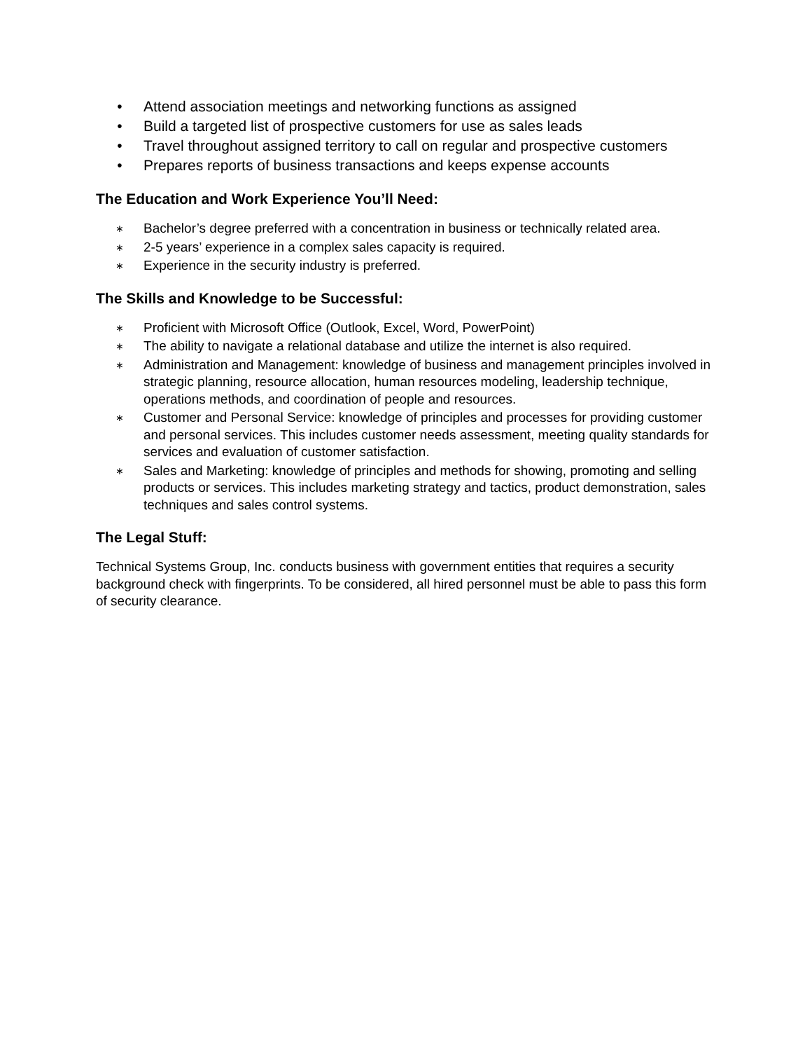• Attend association meetings and networking functions as assigned
• Build a targeted list of prospective customers for use as sales leads
• Travel throughout assigned territory to call on regular and prospective customers
• Prepares reports of business transactions and keeps expense accounts
The Education and Work Experience You’ll Need:
∗ Bachelor’s degree preferred with a concentration in business or technically related area.
∗ 2-5 years’ experience in a complex sales capacity is required.
∗ Experience in the security industry is preferred.
The Skills and Knowledge to be Successful:
∗ Proficient with Microsoft Office (Outlook, Excel, Word, PowerPoint)
∗ The ability to navigate a relational database and utilize the internet is also required.
∗ Administration and Management: knowledge of business and management principles involved in strategic planning, resource allocation, human resources modeling, leadership technique, operations methods, and coordination of people and resources.
∗ Customer and Personal Service: knowledge of principles and processes for providing customer and personal services. This includes customer needs assessment, meeting quality standards for services and evaluation of customer satisfaction.
∗ Sales and Marketing: knowledge of principles and methods for showing, promoting and selling products or services. This includes marketing strategy and tactics, product demonstration, sales techniques and sales control systems.
The Legal Stuff:
Technical Systems Group, Inc. conducts business with government entities that requires a security background check with fingerprints. To be considered, all hired personnel must be able to pass this form of security clearance.